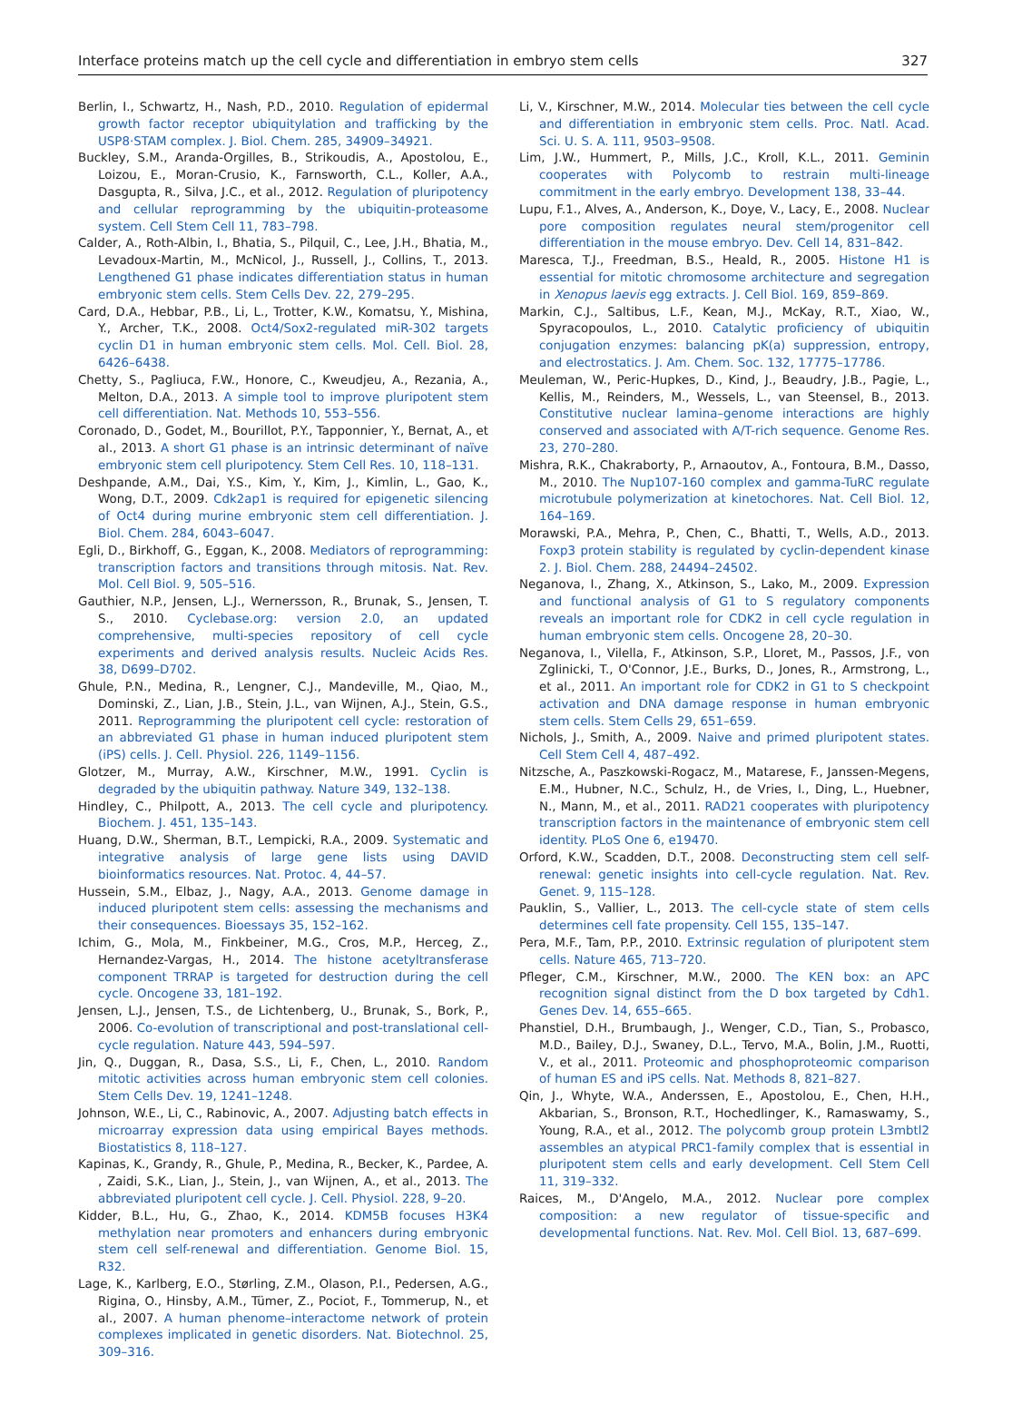Interface proteins match up the cell cycle and differentiation in embryo stem cells 327
Berlin, I., Schwartz, H., Nash, P.D., 2010. Regulation of epidermal growth factor receptor ubiquitylation and trafficking by the USP8·STAM complex. J. Biol. Chem. 285, 34909–34921.
Buckley, S.M., Aranda-Orgilles, B., Strikoudis, A., Apostolou, E., Loizou, E., Moran-Crusio, K., Farnsworth, C.L., Koller, A.A., Dasgupta, R., Silva, J.C., et al., 2012. Regulation of pluripotency and cellular reprogramming by the ubiquitin-proteasome system. Cell Stem Cell 11, 783–798.
Calder, A., Roth-Albin, I., Bhatia, S., Pilquil, C., Lee, J.H., Bhatia, M., Levadoux-Martin, M., McNicol, J., Russell, J., Collins, T., 2013. Lengthened G1 phase indicates differentiation status in human embryonic stem cells. Stem Cells Dev. 22, 279–295.
Card, D.A., Hebbar, P.B., Li, L., Trotter, K.W., Komatsu, Y., Mishina, Y., Archer, T.K., 2008. Oct4/Sox2-regulated miR-302 targets cyclin D1 in human embryonic stem cells. Mol. Cell. Biol. 28, 6426–6438.
Chetty, S., Pagliuca, F.W., Honore, C., Kweudjeu, A., Rezania, A., Melton, D.A., 2013. A simple tool to improve pluripotent stem cell differentiation. Nat. Methods 10, 553–556.
Coronado, D., Godet, M., Bourillot, P.Y., Tapponnier, Y., Bernat, A., et al., 2013. A short G1 phase is an intrinsic determinant of naïve embryonic stem cell pluripotency. Stem Cell Res. 10, 118–131.
Deshpande, A.M., Dai, Y.S., Kim, Y., Kim, J., Kimlin, L., Gao, K., Wong, D.T., 2009. Cdk2ap1 is required for epigenetic silencing of Oct4 during murine embryonic stem cell differentiation. J. Biol. Chem. 284, 6043–6047.
Egli, D., Birkhoff, G., Eggan, K., 2008. Mediators of reprogramming: transcription factors and transitions through mitosis. Nat. Rev. Mol. Cell Biol. 9, 505–516.
Gauthier, N.P., Jensen, L.J., Wernersson, R., Brunak, S., Jensen, T. S., 2010. Cyclebase.org: version 2.0, an updated comprehensive, multi-species repository of cell cycle experiments and derived analysis results. Nucleic Acids Res. 38, D699–D702.
Ghule, P.N., Medina, R., Lengner, C.J., Mandeville, M., Qiao, M., Dominski, Z., Lian, J.B., Stein, J.L., van Wijnen, A.J., Stein, G.S., 2011. Reprogramming the pluripotent cell cycle: restoration of an abbreviated G1 phase in human induced pluripotent stem (iPS) cells. J. Cell. Physiol. 226, 1149–1156.
Glotzer, M., Murray, A.W., Kirschner, M.W., 1991. Cyclin is degraded by the ubiquitin pathway. Nature 349, 132–138.
Hindley, C., Philpott, A., 2013. The cell cycle and pluripotency. Biochem. J. 451, 135–143.
Huang, D.W., Sherman, B.T., Lempicki, R.A., 2009. Systematic and integrative analysis of large gene lists using DAVID bioinformatics resources. Nat. Protoc. 4, 44–57.
Hussein, S.M., Elbaz, J., Nagy, A.A., 2013. Genome damage in induced pluripotent stem cells: assessing the mechanisms and their consequences. Bioessays 35, 152–162.
Ichim, G., Mola, M., Finkbeiner, M.G., Cros, M.P., Herceg, Z., Hernandez-Vargas, H., 2014. The histone acetyltransferase component TRRAP is targeted for destruction during the cell cycle. Oncogene 33, 181–192.
Jensen, L.J., Jensen, T.S., de Lichtenberg, U., Brunak, S., Bork, P., 2006. Co-evolution of transcriptional and post-translational cell-cycle regulation. Nature 443, 594–597.
Jin, Q., Duggan, R., Dasa, S.S., Li, F., Chen, L., 2010. Random mitotic activities across human embryonic stem cell colonies. Stem Cells Dev. 19, 1241–1248.
Johnson, W.E., Li, C., Rabinovic, A., 2007. Adjusting batch effects in microarray expression data using empirical Bayes methods. Biostatistics 8, 118–127.
Kapinas, K., Grandy, R., Ghule, P., Medina, R., Becker, K., Pardee, A. , Zaidi, S.K., Lian, J., Stein, J., van Wijnen, A., et al., 2013. The abbreviated pluripotent cell cycle. J. Cell. Physiol. 228, 9–20.
Kidder, B.L., Hu, G., Zhao, K., 2014. KDM5B focuses H3K4 methylation near promoters and enhancers during embryonic stem cell self-renewal and differentiation. Genome Biol. 15, R32.
Lage, K., Karlberg, E.O., Størling, Z.M., Olason, P.I., Pedersen, A.G., Rigina, O., Hinsby, A.M., Tümer, Z., Pociot, F., Tommerup, N., et al., 2007. A human phenome–interactome network of protein complexes implicated in genetic disorders. Nat. Biotechnol. 25, 309–316.
Li, V., Kirschner, M.W., 2014. Molecular ties between the cell cycle and differentiation in embryonic stem cells. Proc. Natl. Acad. Sci. U. S. A. 111, 9503–9508.
Lim, J.W., Hummert, P., Mills, J.C., Kroll, K.L., 2011. Geminin cooperates with Polycomb to restrain multi-lineage commitment in the early embryo. Development 138, 33–44.
Lupu, F.1., Alves, A., Anderson, K., Doye, V., Lacy, E., 2008. Nuclear pore composition regulates neural stem/progenitor cell differentiation in the mouse embryo. Dev. Cell 14, 831–842.
Maresca, T.J., Freedman, B.S., Heald, R., 2005. Histone H1 is essential for mitotic chromosome architecture and segregation in Xenopus laevis egg extracts. J. Cell Biol. 169, 859–869.
Markin, C.J., Saltibus, L.F., Kean, M.J., McKay, R.T., Xiao, W., Spyracopoulos, L., 2010. Catalytic proficiency of ubiquitin conjugation enzymes: balancing pK(a) suppression, entropy, and electrostatics. J. Am. Chem. Soc. 132, 17775–17786.
Meuleman, W., Peric-Hupkes, D., Kind, J., Beaudry, J.B., Pagie, L., Kellis, M., Reinders, M., Wessels, L., van Steensel, B., 2013. Constitutive nuclear lamina–genome interactions are highly conserved and associated with A/T-rich sequence. Genome Res. 23, 270–280.
Mishra, R.K., Chakraborty, P., Arnaoutov, A., Fontoura, B.M., Dasso, M., 2010. The Nup107-160 complex and gamma-TuRC regulate microtubule polymerization at kinetochores. Nat. Cell Biol. 12, 164–169.
Morawski, P.A., Mehra, P., Chen, C., Bhatti, T., Wells, A.D., 2013. Foxp3 protein stability is regulated by cyclin-dependent kinase 2. J. Biol. Chem. 288, 24494–24502.
Neganova, I., Zhang, X., Atkinson, S., Lako, M., 2009. Expression and functional analysis of G1 to S regulatory components reveals an important role for CDK2 in cell cycle regulation in human embryonic stem cells. Oncogene 28, 20–30.
Neganova, I., Vilella, F., Atkinson, S.P., Lloret, M., Passos, J.F., von Zglinicki, T., O'Connor, J.E., Burks, D., Jones, R., Armstrong, L., et al., 2011. An important role for CDK2 in G1 to S checkpoint activation and DNA damage response in human embryonic stem cells. Stem Cells 29, 651–659.
Nichols, J., Smith, A., 2009. Naive and primed pluripotent states. Cell Stem Cell 4, 487–492.
Nitzsche, A., Paszkowski-Rogacz, M., Matarese, F., Janssen-Megens, E.M., Hubner, N.C., Schulz, H., de Vries, I., Ding, L., Huebner, N., Mann, M., et al., 2011. RAD21 cooperates with pluripotency transcription factors in the maintenance of embryonic stem cell identity. PLoS One 6, e19470.
Orford, K.W., Scadden, D.T., 2008. Deconstructing stem cell self-renewal: genetic insights into cell-cycle regulation. Nat. Rev. Genet. 9, 115–128.
Pauklin, S., Vallier, L., 2013. The cell-cycle state of stem cells determines cell fate propensity. Cell 155, 135–147.
Pera, M.F., Tam, P.P., 2010. Extrinsic regulation of pluripotent stem cells. Nature 465, 713–720.
Pfleger, C.M., Kirschner, M.W., 2000. The KEN box: an APC recognition signal distinct from the D box targeted by Cdh1. Genes Dev. 14, 655–665.
Phanstiel, D.H., Brumbaugh, J., Wenger, C.D., Tian, S., Probasco, M.D., Bailey, D.J., Swaney, D.L., Tervo, M.A., Bolin, J.M., Ruotti, V., et al., 2011. Proteomic and phosphoproteomic comparison of human ES and iPS cells. Nat. Methods 8, 821–827.
Qin, J., Whyte, W.A., Anderssen, E., Apostolou, E., Chen, H.H., Akbarian, S., Bronson, R.T., Hochedlinger, K., Ramaswamy, S., Young, R.A., et al., 2012. The polycomb group protein L3mbtl2 assembles an atypical PRC1-family complex that is essential in pluripotent stem cells and early development. Cell Stem Cell 11, 319–332.
Raices, M., D'Angelo, M.A., 2012. Nuclear pore complex composition: a new regulator of tissue-specific and developmental functions. Nat. Rev. Mol. Cell Biol. 13, 687–699.